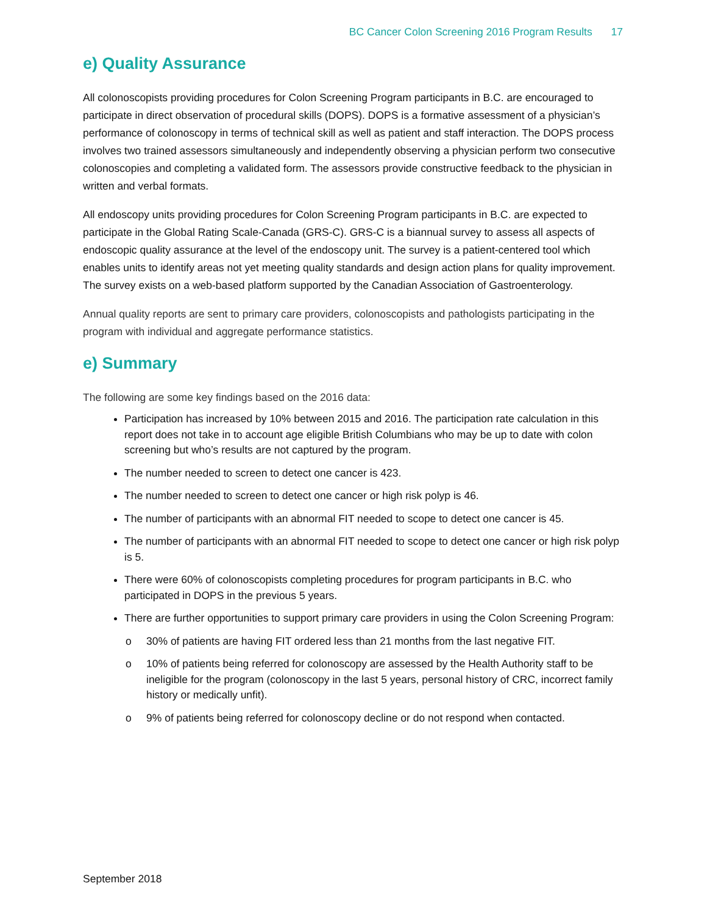BC Cancer Colon Screening 2016 Program Results 17
e) Quality Assurance
All colonoscopists providing procedures for Colon Screening Program participants in B.C. are encouraged to participate in direct observation of procedural skills (DOPS). DOPS is a formative assessment of a physician’s performance of colonoscopy in terms of technical skill as well as patient and staff interaction. The DOPS process involves two trained assessors simultaneously and independently observing a physician perform two consecutive colonoscopies and completing a validated form. The assessors provide constructive feedback to the physician in written and verbal formats.
All endoscopy units providing procedures for Colon Screening Program participants in B.C. are expected to participate in the Global Rating Scale-Canada (GRS-C). GRS-C is a biannual survey to assess all aspects of endoscopic quality assurance at the level of the endoscopy unit. The survey is a patient-centered tool which enables units to identify areas not yet meeting quality standards and design action plans for quality improvement. The survey exists on a web-based platform supported by the Canadian Association of Gastroenterology.
Annual quality reports are sent to primary care providers, colonoscopists and pathologists participating in the program with individual and aggregate performance statistics.
e) Summary
The following are some key findings based on the 2016 data:
Participation has increased by 10% between 2015 and 2016. The participation rate calculation in this report does not take in to account age eligible British Columbians who may be up to date with colon screening but who’s results are not captured by the program.
The number needed to screen to detect one cancer is 423.
The number needed to screen to detect one cancer or high risk polyp is 46.
The number of participants with an abnormal FIT needed to scope to detect one cancer is 45.
The number of participants with an abnormal FIT needed to scope to detect one cancer or high risk polyp is 5.
There were 60% of colonoscopists completing procedures for program participants in B.C. who participated in DOPS in the previous 5 years.
There are further opportunities to support primary care providers in using the Colon Screening Program:
o 30% of patients are having FIT ordered less than 21 months from the last negative FIT.
o 10% of patients being referred for colonoscopy are assessed by the Health Authority staff to be ineligible for the program (colonoscopy in the last 5 years, personal history of CRC, incorrect family history or medically unfit).
o 9% of patients being referred for colonoscopy decline or do not respond when contacted.
September 2018